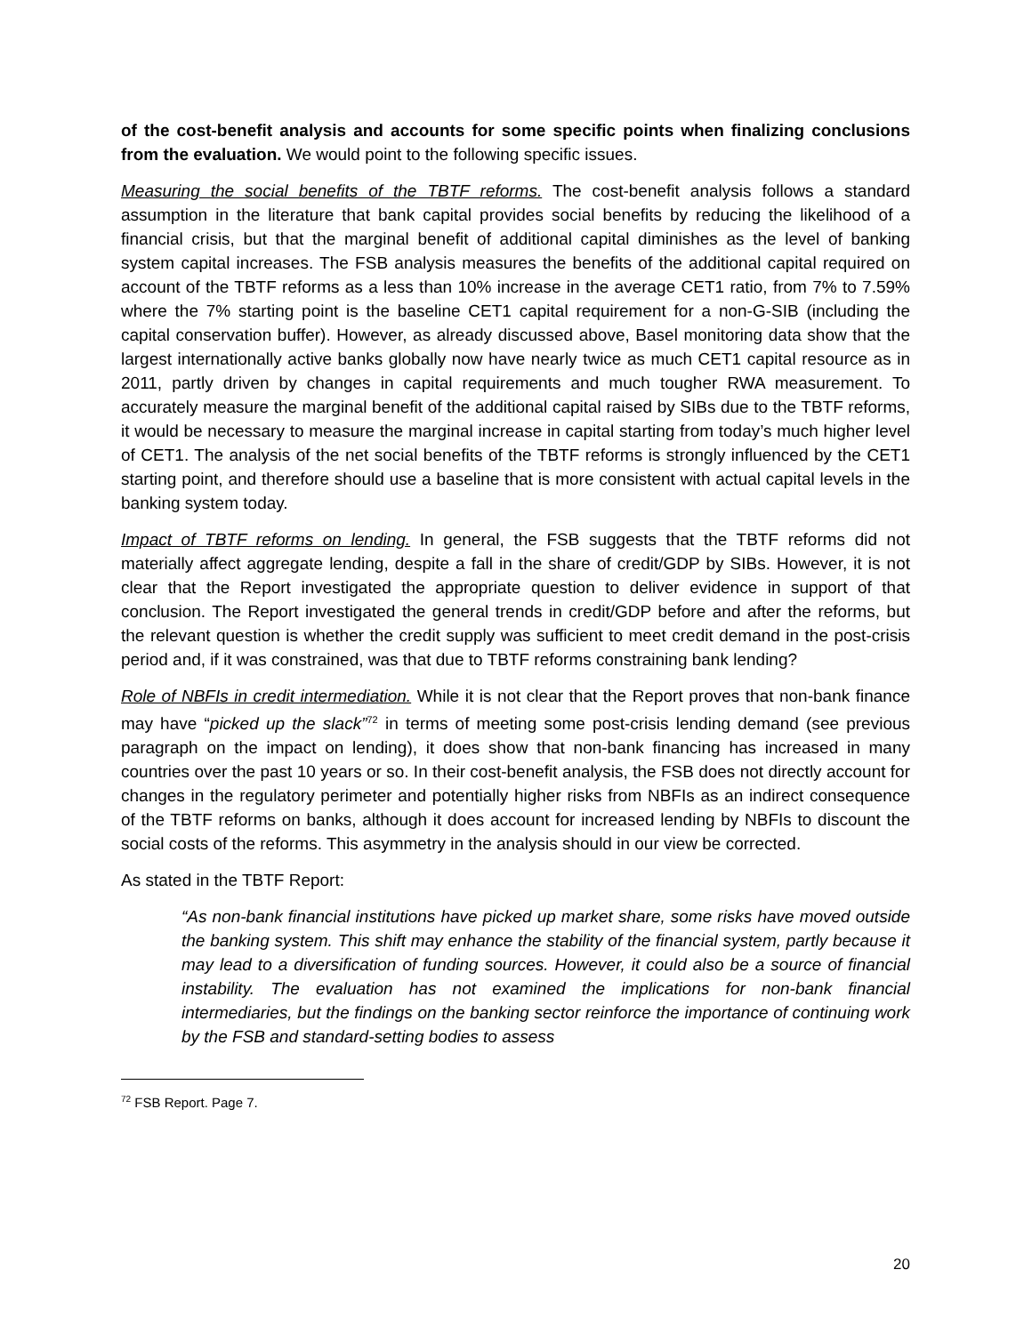of the cost-benefit analysis and accounts for some specific points when finalizing conclusions from the evaluation. We would point to the following specific issues.
Measuring the social benefits of the TBTF reforms. The cost-benefit analysis follows a standard assumption in the literature that bank capital provides social benefits by reducing the likelihood of a financial crisis, but that the marginal benefit of additional capital diminishes as the level of banking system capital increases. The FSB analysis measures the benefits of the additional capital required on account of the TBTF reforms as a less than 10% increase in the average CET1 ratio, from 7% to 7.59% where the 7% starting point is the baseline CET1 capital requirement for a non-G-SIB (including the capital conservation buffer). However, as already discussed above, Basel monitoring data show that the largest internationally active banks globally now have nearly twice as much CET1 capital resource as in 2011, partly driven by changes in capital requirements and much tougher RWA measurement. To accurately measure the marginal benefit of the additional capital raised by SIBs due to the TBTF reforms, it would be necessary to measure the marginal increase in capital starting from today’s much higher level of CET1. The analysis of the net social benefits of the TBTF reforms is strongly influenced by the CET1 starting point, and therefore should use a baseline that is more consistent with actual capital levels in the banking system today.
Impact of TBTF reforms on lending. In general, the FSB suggests that the TBTF reforms did not materially affect aggregate lending, despite a fall in the share of credit/GDP by SIBs. However, it is not clear that the Report investigated the appropriate question to deliver evidence in support of that conclusion. The Report investigated the general trends in credit/GDP before and after the reforms, but the relevant question is whether the credit supply was sufficient to meet credit demand in the post-crisis period and, if it was constrained, was that due to TBTF reforms constraining bank lending?
Role of NBFIs in credit intermediation. While it is not clear that the Report proves that non-bank finance may have “picked up the slack”<sup>72</sup> in terms of meeting some post-crisis lending demand (see previous paragraph on the impact on lending), it does show that non-bank financing has increased in many countries over the past 10 years or so. In their cost-benefit analysis, the FSB does not directly account for changes in the regulatory perimeter and potentially higher risks from NBFIs as an indirect consequence of the TBTF reforms on banks, although it does account for increased lending by NBFIs to discount the social costs of the reforms. This asymmetry in the analysis should in our view be corrected.
As stated in the TBTF Report:
“As non-bank financial institutions have picked up market share, some risks have moved outside the banking system. This shift may enhance the stability of the financial system, partly because it may lead to a diversification of funding sources. However, it could also be a source of financial instability. The evaluation has not examined the implications for non-bank financial intermediaries, but the findings on the banking sector reinforce the importance of continuing work by the FSB and standard-setting bodies to assess
<sup>72</sup> FSB Report. Page 7.
20